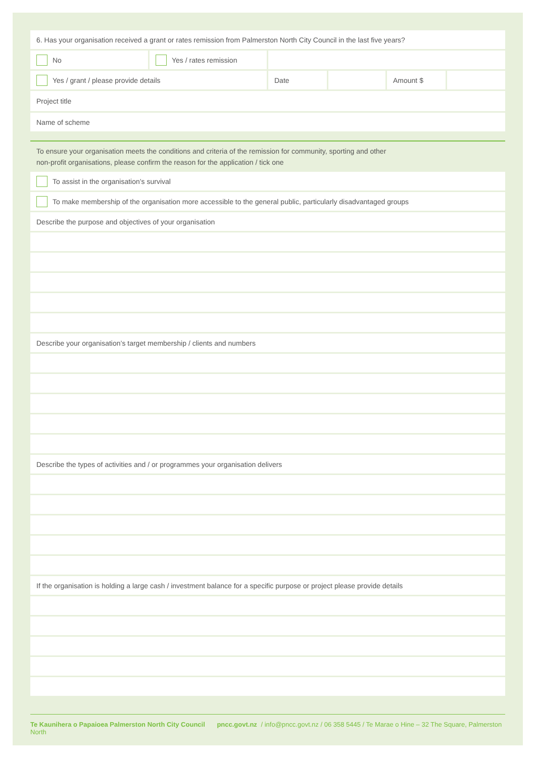6. Has your organisation received a grant or rates remission from Palmerston North City Council in the last five years?
No Yes / rates remission
Yes / grant / please provide details Date Amount $
Project title
Name of scheme
To ensure your organisation meets the conditions and criteria of the remission for community, sporting and other
non-profit organisations, please confirm the reason for the application / tick one
To assist in the organisation’s survival
To make membership of the organisation more accessible to the general public, particularly disadvantaged groups
Describe the purpose and objectives of your organisation
Describe your organisation’s target membership / clients and numbers
Describe the types of activities and / or programmes your organisation delivers
If the organisation is holding a large cash / investment balance for a specific purpose or project please provide details
Te Kaunihera o Papaioea Palmerston North City Council pncc.govt.nz / info@pncc.govt.nz / 06 358 5445 / Te Marae o Hine – 32 The Square, Palmerston North